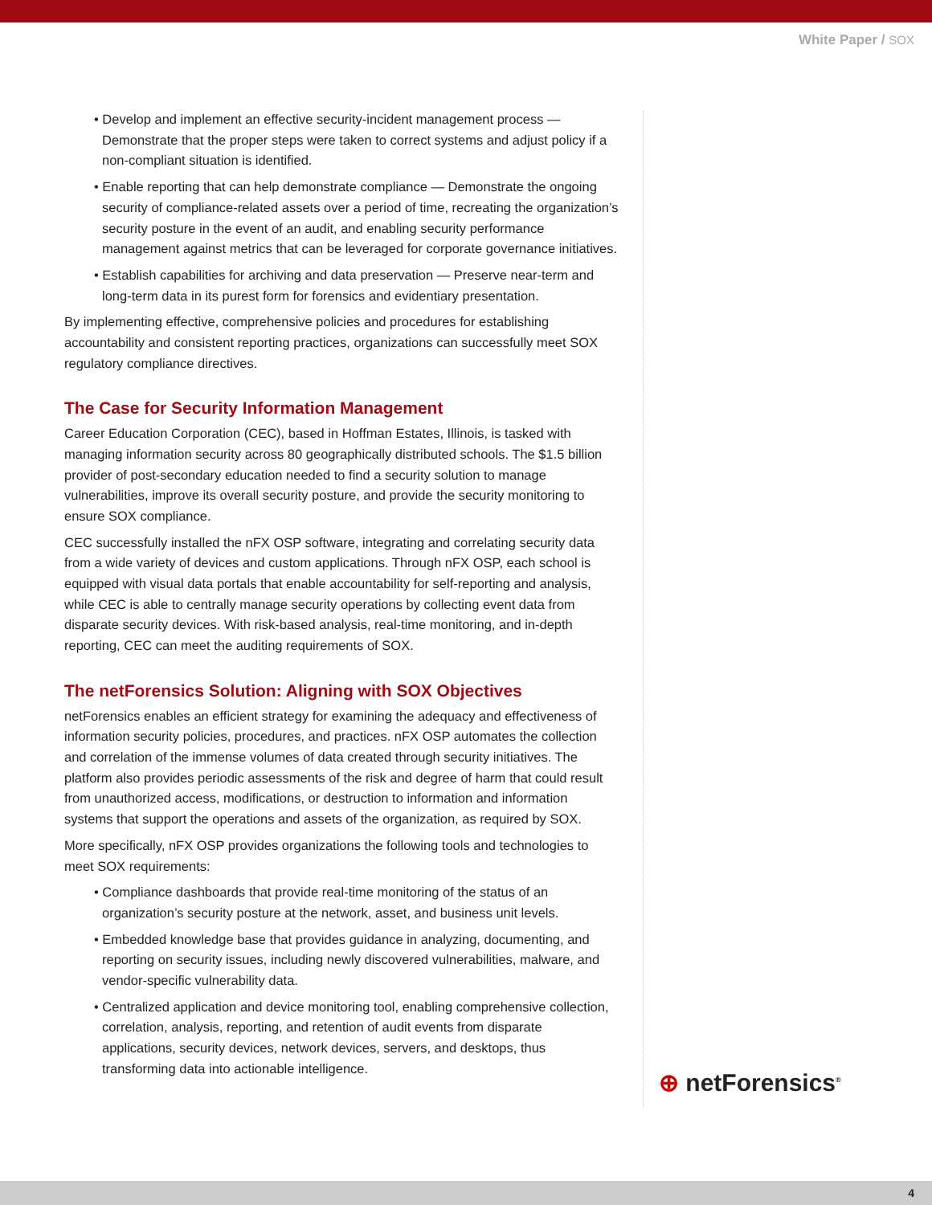White Paper / SOX
• Develop and implement an effective security-incident management process — Demonstrate that the proper steps were taken to correct systems and adjust policy if a non-compliant situation is identified.
• Enable reporting that can help demonstrate compliance — Demonstrate the ongoing security of compliance-related assets over a period of time, recreating the organization’s security posture in the event of an audit, and enabling security performance management against metrics that can be leveraged for corporate governance initiatives.
• Establish capabilities for archiving and data preservation — Preserve near-term and long-term data in its purest form for forensics and evidentiary presentation.
By implementing effective, comprehensive policies and procedures for establishing accountability and consistent reporting practices, organizations can successfully meet SOX regulatory compliance directives.
The Case for Security Information Management
Career Education Corporation (CEC), based in Hoffman Estates, Illinois, is tasked with managing information security across 80 geographically distributed schools. The $1.5 billion provider of post-secondary education needed to find a security solution to manage vulnerabilities, improve its overall security posture, and provide the security monitoring to ensure SOX compliance.
CEC successfully installed the nFX OSP software, integrating and correlating security data from a wide variety of devices and custom applications. Through nFX OSP, each school is equipped with visual data portals that enable accountability for self-reporting and analysis, while CEC is able to centrally manage security operations by collecting event data from disparate security devices. With risk-based analysis, real-time monitoring, and in-depth reporting, CEC can meet the auditing requirements of SOX.
The netForensics Solution: Aligning with SOX Objectives
netForensics enables an efficient strategy for examining the adequacy and effectiveness of information security policies, procedures, and practices. nFX OSP automates the collection and correlation of the immense volumes of data created through security initiatives. The platform also provides periodic assessments of the risk and degree of harm that could result from unauthorized access, modifications, or destruction to information and information systems that support the operations and assets of the organization, as required by SOX.
More specifically, nFX OSP provides organizations the following tools and technologies to meet SOX requirements:
• Compliance dashboards that provide real-time monitoring of the status of an organization’s security posture at the network, asset, and business unit levels.
• Embedded knowledge base that provides guidance in analyzing, documenting, and reporting on security issues, including newly discovered vulnerabilities, malware, and vendor-specific vulnerability data.
• Centralized application and device monitoring tool, enabling comprehensive collection, correlation, analysis, reporting, and retention of audit events from disparate applications, security devices, network devices, servers, and desktops, thus transforming data into actionable intelligence.
⊕ netForensics<sup>®</sup>
4